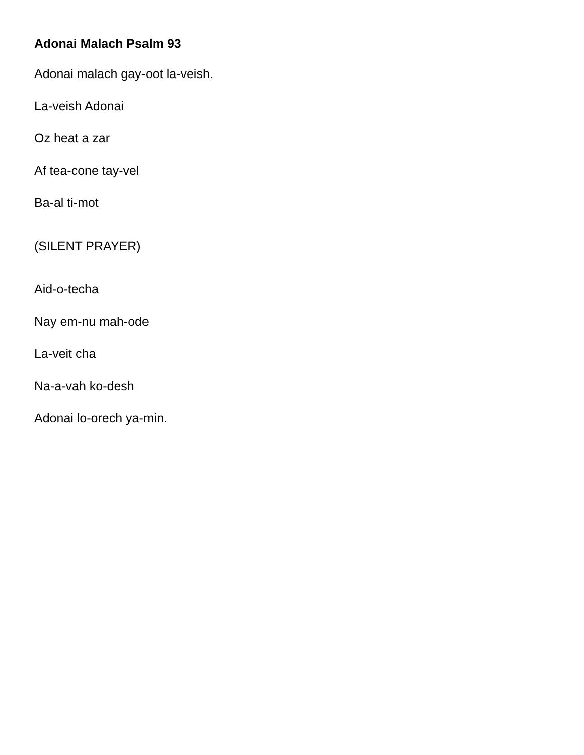Adonai Malach Psalm 93
Adonai malach gay-oot la-veish.
La-veish Adonai
Oz heat a zar
Af tea-cone tay-vel
Ba-al ti-mot
(SILENT PRAYER)
Aid-o-techa
Nay em-nu mah-ode
La-veit cha
Na-a-vah ko-desh
Adonai lo-orech ya-min.